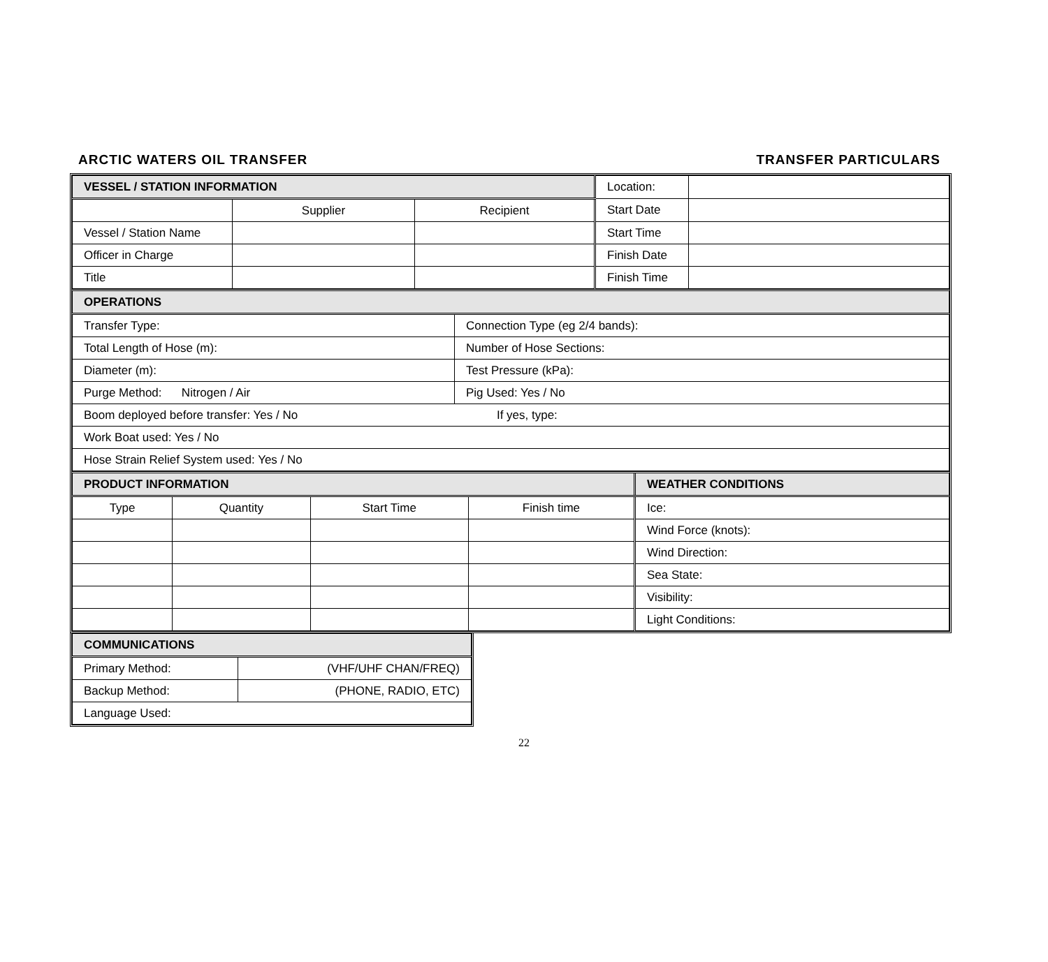ARCTIC WATERS OIL TRANSFER TRANSFER PARTICULARS
| VESSEL / STATION INFORMATION | | | Location: | |
| | Supplier | Recipient | Start Date | |
| Vessel / Station Name | | | Start Time | |
| Officer in Charge | | | Finish Date | |
| Title | | | Finish Time | |
| OPERATIONS | |
| Transfer Type: | Connection Type (eg 2/4 bands): |
| Total Length of Hose (m): | Number of Hose Sections: |
| Diameter (m): | Test Pressure (kPa): |
| Purge Method: Nitrogen / Air | Pig Used: Yes / No |
| Boom deployed before transfer: Yes / No If yes, type: | |
| Work Boat used: Yes / No | |
| Hose Strain Relief System used: Yes / No | |
| PRODUCT INFORMATION | | | | WEATHER CONDITIONS |
| Type | Quantity | Start Time | Finish time | Ice: |
| | | | | Wind Force (knots): |
| | | | | Wind Direction: |
| | | | | Sea State: |
| | | | | Visibility: |
| | | | | Light Conditions: |
| COMMUNICATIONS | |
| Primary Method: | (VHF/UHF CHAN/FREQ) |
| Backup Method: | (PHONE, RADIO, ETC) |
| Language Used: | |
22